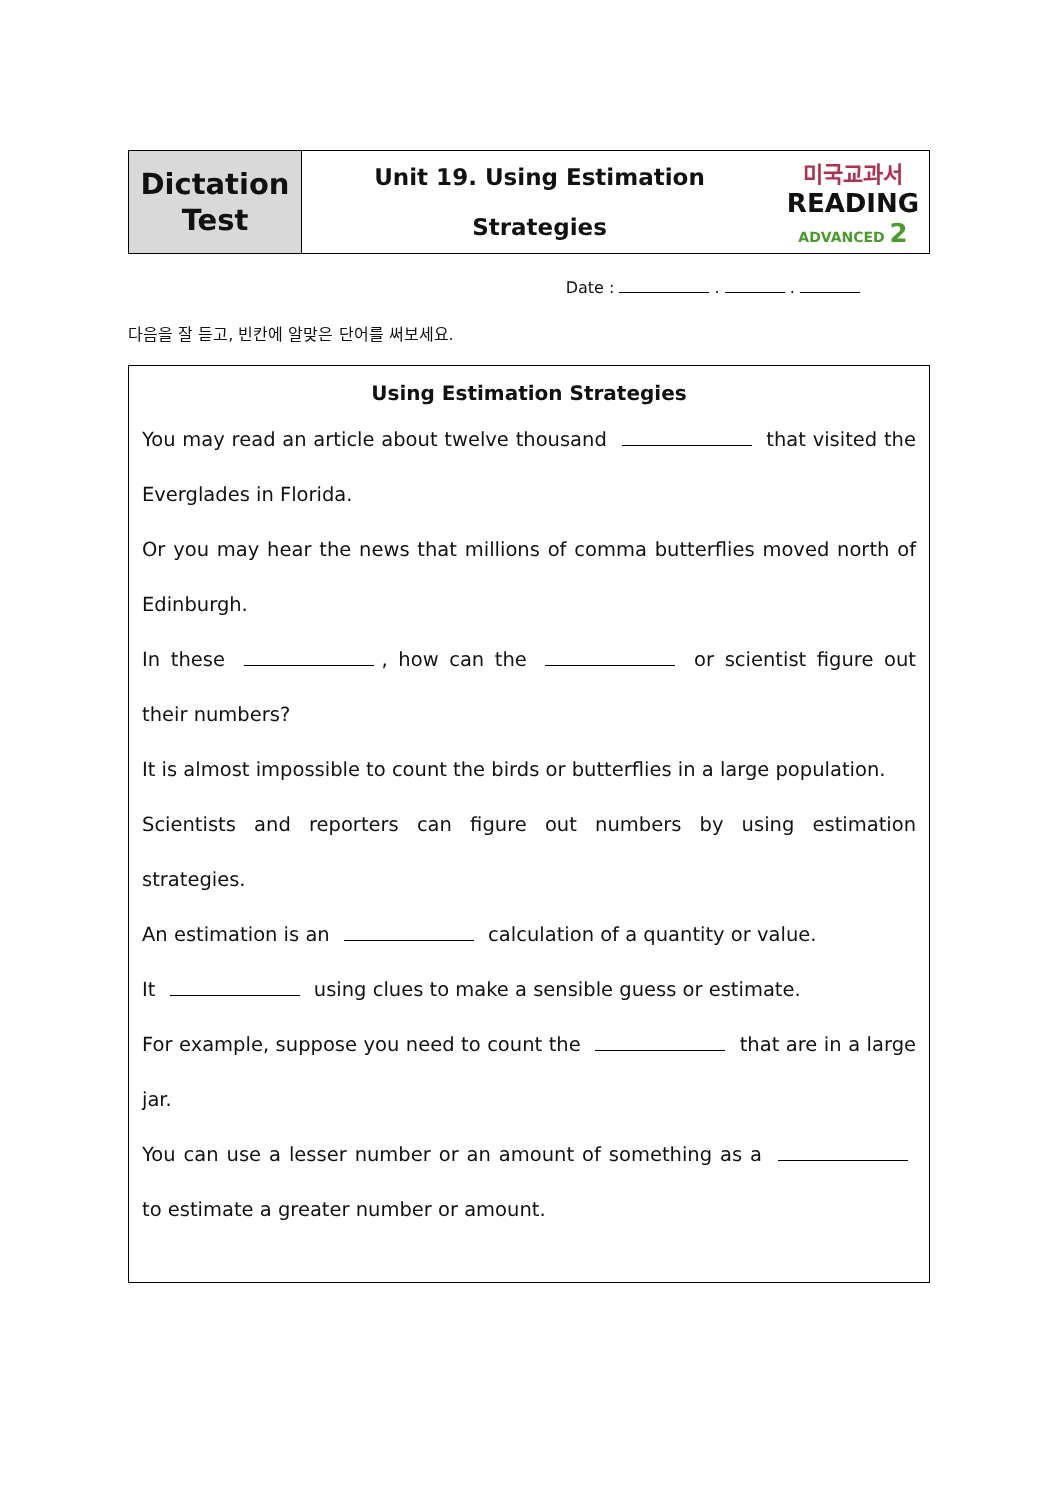| Dictation Test | Unit 19. Using Estimation Strategies | 미국교과서 READING ADVANCED 2 |
Date : . .
다음을 잘 듣고, 빈칸에 알맞은 단어를 써보세요.
Using Estimation Strategies
You may read an article about twelve thousand that visited the Everglades in Florida.
Or you may hear the news that millions of comma butterflies moved north of Edinburgh.
In these , how can the or scientist figure out their numbers?
It is almost impossible to count the birds or butterflies in a large population.
Scientists and reporters can figure out numbers by using estimation strategies.
An estimation is an calculation of a quantity or value.
It using clues to make a sensible guess or estimate.
For example, suppose you need to count the that are in a large jar.
You can use a lesser number or an amount of something as a to estimate a greater number or amount.